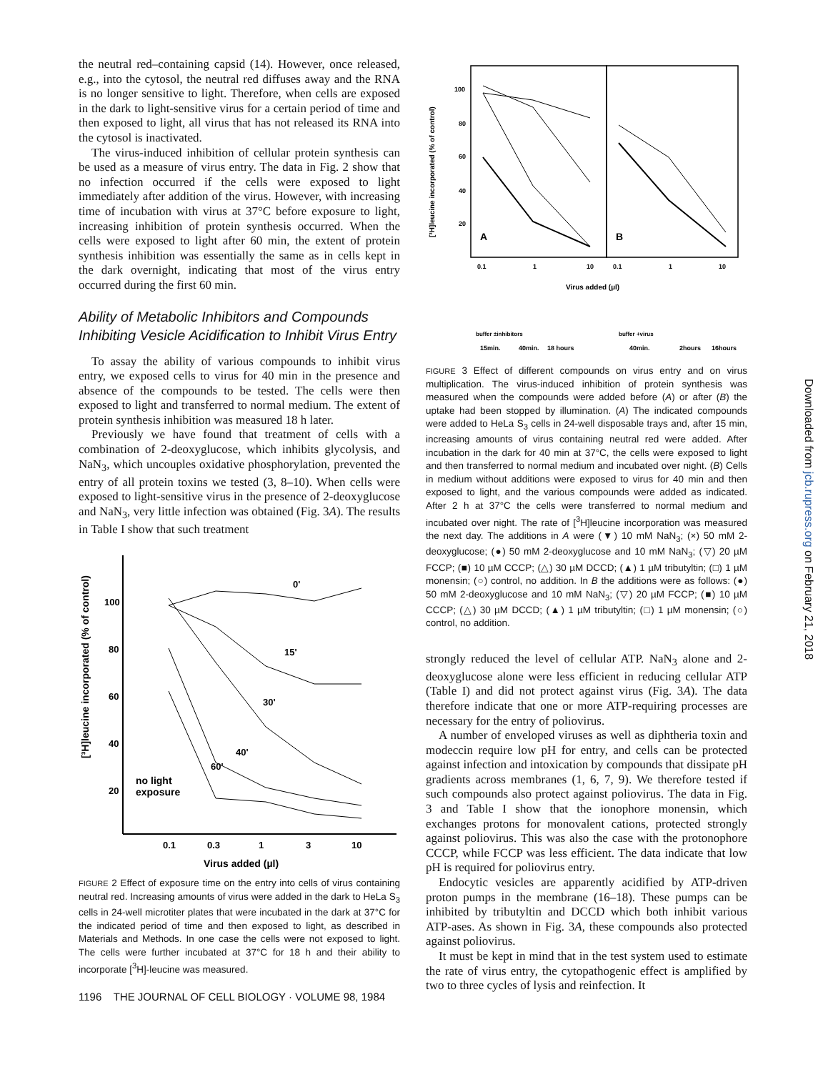the neutral red–containing capsid (14). However, once released, e.g., into the cytosol, the neutral red diffuses away and the RNA is no longer sensitive to light. Therefore, when cells are exposed in the dark to light-sensitive virus for a certain period of time and then exposed to light, all virus that has not released its RNA into the cytosol is inactivated.
The virus-induced inhibition of cellular protein synthesis can be used as a measure of virus entry. The data in Fig. 2 show that no infection occurred if the cells were exposed to light immediately after addition of the virus. However, with increasing time of incubation with virus at 37°C before exposure to light, increasing inhibition of protein synthesis occurred. When the cells were exposed to light after 60 min, the extent of protein synthesis inhibition was essentially the same as in cells kept in the dark overnight, indicating that most of the virus entry occurred during the first 60 min.
Ability of Metabolic Inhibitors and Compounds Inhibiting Vesicle Acidification to Inhibit Virus Entry
To assay the ability of various compounds to inhibit virus entry, we exposed cells to virus for 40 min in the presence and absence of the compounds to be tested. The cells were then exposed to light and transferred to normal medium. The extent of protein synthesis inhibition was measured 18 h later.
Previously we have found that treatment of cells with a combination of 2-deoxyglucose, which inhibits glycolysis, and NaN<sub>3</sub>, which uncouples oxidative phosphorylation, prevented the entry of all protein toxins we tested (3, 8–10). When cells were exposed to light-sensitive virus in the presence of 2-deoxyglucose and NaN<sub>3</sub>, very little infection was obtained (Fig. 3A). The results in Table I show that such treatment
[³H]leucine incorporated (% of control)
100
80
60
40
20
0.1
0.3
1
3
10
0'
15'
30'
40'
60'
no light
exposure
Virus added (µl)
FIGURE 2 Effect of exposure time on the entry into cells of virus containing neutral red. Increasing amounts of virus were added in the dark to HeLa S<sub>3</sub> cells in 24-well microtiter plates that were incubated in the dark at 37°C for the indicated period of time and then exposed to light, as described in Materials and Methods. In one case the cells were not exposed to light. The cells were further incubated at 37°C for 18 h and their ability to incorporate [<sup>3</sup>H]-leucine was measured.
1196 THE JOURNAL OF CELL BIOLOGY · VOLUME 98, 1984
[³H]leucine incorporated (% of control)
100
80
60
40
20
A
B
0.1
1
10
0.1
1
10
Virus added (µl)
15min.
40min.
18 hours
40min.
2hours
16hours
buffer ±inhibitors
buffer +virus
FIGURE 3 Effect of different compounds on virus entry and on virus multiplication. The virus-induced inhibition of protein synthesis was measured when the compounds were added before (A) or after (B) the uptake had been stopped by illumination. (A) The indicated compounds were added to HeLa S<sub>3</sub> cells in 24-well disposable trays and, after 15 min, increasing amounts of virus containing neutral red were added. After incubation in the dark for 40 min at 37°C, the cells were exposed to light and then transferred to normal medium and incubated over night. (B) Cells in medium without additions were exposed to virus for 40 min and then exposed to light, and the various compounds were added as indicated. After 2 h at 37°C the cells were transferred to normal medium and incubated over night. The rate of [<sup>3</sup>H]leucine incorporation was measured the next day. The additions in A were (▼) 10 mM NaN<sub>3</sub>; (×) 50 mM 2-deoxyglucose; (●) 50 mM 2-deoxyglucose and 10 mM NaN<sub>3</sub>; (▽) 20 µM FCCP; (■) 10 µM CCCP; (△) 30 µM DCCD; (▲) 1 µM tributyltin; (□) 1 µM monensin; (○) control, no addition. In B the additions were as follows: (●) 50 mM 2-deoxyglucose and 10 mM NaN<sub>3</sub>; (▽) 20 µM FCCP; (■) 10 µM CCCP; (△) 30 µM DCCD; (▲) 1 µM tributyltin; (□) 1 µM monensin; (○) control, no addition.
strongly reduced the level of cellular ATP. NaN<sub>3</sub> alone and 2-deoxyglucose alone were less efficient in reducing cellular ATP (Table I) and did not protect against virus (Fig. 3A). The data therefore indicate that one or more ATP-requiring processes are necessary for the entry of poliovirus.
A number of enveloped viruses as well as diphtheria toxin and modeccin require low pH for entry, and cells can be protected against infection and intoxication by compounds that dissipate pH gradients across membranes (1, 6, 7, 9). We therefore tested if such compounds also protect against poliovirus. The data in Fig. 3 and Table I show that the ionophore monensin, which exchanges protons for monovalent cations, protected strongly against poliovirus. This was also the case with the protonophore CCCP, while FCCP was less efficient. The data indicate that low pH is required for poliovirus entry.
Endocytic vesicles are apparently acidified by ATP-driven proton pumps in the membrane (16–18). These pumps can be inhibited by tributyltin and DCCD which both inhibit various ATP-ases. As shown in Fig. 3A, these compounds also protected against poliovirus.
It must be kept in mind that in the test system used to estimate the rate of virus entry, the cytopathogenic effect is amplified by two to three cycles of lysis and reinfection. It
Downloaded from jcb.rupress.org on February 21, 2018